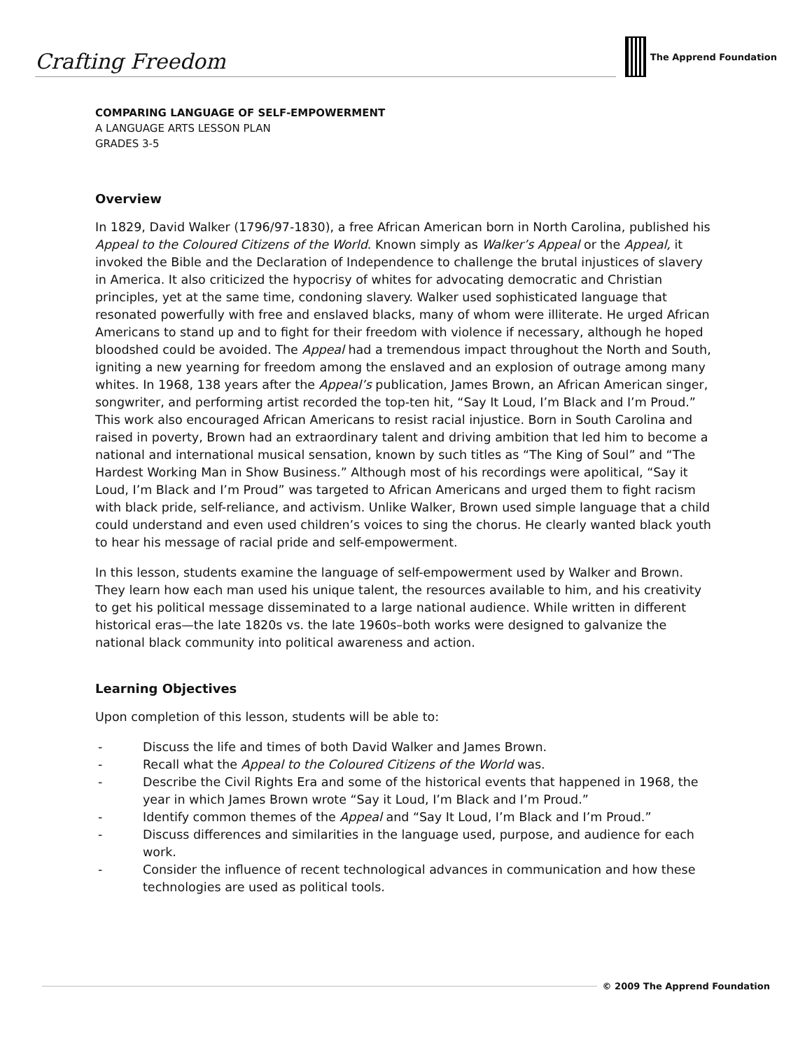Crafting Freedom
The Apprend Foundation
COMPARING LANGUAGE OF SELF-EMPOWERMENT
A LANGUAGE ARTS LESSON PLAN
GRADES 3-5
Overview
In 1829, David Walker (1796/97-1830), a free African American born in North Carolina, published his Appeal to the Coloured Citizens of the World. Known simply as Walker’s Appeal or the Appeal, it invoked the Bible and the Declaration of Independence to challenge the brutal injustices of slavery in America. It also criticized the hypocrisy of whites for advocating democratic and Christian principles, yet at the same time, condoning slavery. Walker used sophisticated language that resonated powerfully with free and enslaved blacks, many of whom were illiterate. He urged African Americans to stand up and to fight for their freedom with violence if necessary, although he hoped bloodshed could be avoided. The Appeal had a tremendous impact throughout the North and South, igniting a new yearning for freedom among the enslaved and an explosion of outrage among many whites. In 1968, 138 years after the Appeal’s publication, James Brown, an African American singer, songwriter, and performing artist recorded the top-ten hit, “Say It Loud, I’m Black and I’m Proud.” This work also encouraged African Americans to resist racial injustice. Born in South Carolina and raised in poverty, Brown had an extraordinary talent and driving ambition that led him to become a national and international musical sensation, known by such titles as “The King of Soul” and “The Hardest Working Man in Show Business.” Although most of his recordings were apolitical, “Say it Loud, I’m Black and I’m Proud” was targeted to African Americans and urged them to fight racism with black pride, self-reliance, and activism. Unlike Walker, Brown used simple language that a child could understand and even used children’s voices to sing the chorus. He clearly wanted black youth to hear his message of racial pride and self-empowerment.
In this lesson, students examine the language of self-empowerment used by Walker and Brown. They learn how each man used his unique talent, the resources available to him, and his creativity to get his political message disseminated to a large national audience. While written in different historical eras—the late 1820s vs. the late 1960s–both works were designed to galvanize the national black community into political awareness and action.
Learning Objectives
Upon completion of this lesson, students will be able to:
- Discuss the life and times of both David Walker and James Brown.
- Recall what the Appeal to the Coloured Citizens of the World was.
- Describe the Civil Rights Era and some of the historical events that happened in 1968, the year in which James Brown wrote “Say it Loud, I’m Black and I’m Proud.”
- Identify common themes of the Appeal and “Say It Loud, I’m Black and I’m Proud.”
- Discuss differences and similarities in the language used, purpose, and audience for each work.
- Consider the influence of recent technological advances in communication and how these technologies are used as political tools.
© 2009 The Apprend Foundation